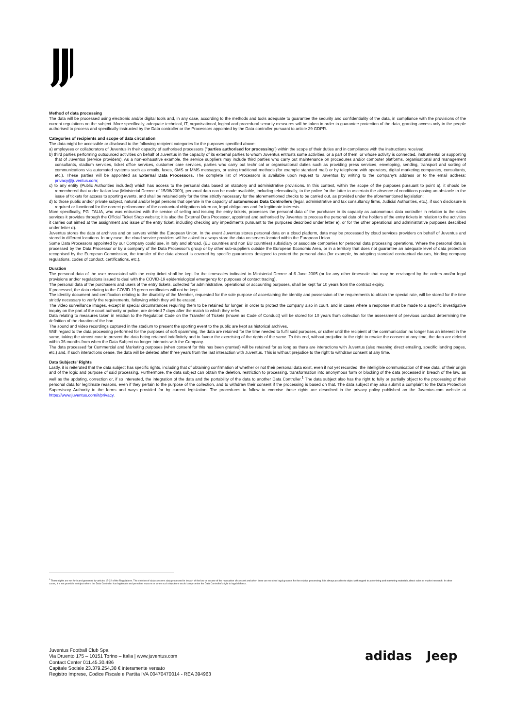Method of data processing
The data will be processed using electronic and/or digital tools and, in any case, according to the methods and tools adequate to guarantee the security and confidentiality of the data, in compliance with the provisions of the current regulations on the subject. More specifically, adequate technical, IT, organisational, logical and procedural security measures will be taken in order to guarantee protection of the data, granting access only to the people authorised to process and specifically instructed by the Data controller or the Processors appointed by the Data controller pursuant to article 29 GDPR.
Categories of recipients and scope of data circulation
The data might be accessible or disclosed to the following recipient categories for the purposes specified above:
a) employees or collaborators of Juventus in their capacity of authorised processors ("parties authorised for processing") within the scope of their duties and in compliance with the instructions received;
b) third parties performing outsourced activities on behalf of Juventus in the capacity of its external parties to whom Juventus entrusts some activities, or a part of them, or whose activity is connected, instrumental or supporting that of Juventus (service providers). As a non-exhaustive example, the service suppliers may include third parties who carry out maintenance on procedures and/or computer platforms, organisational and management consultants, stadium services, ticket office services, customer care services, parties who carry out technical or organisational duties such as providing press services, enveloping, sending, transport and sorting of communications via automated systems such as emails, faxes, SMS or MMS messages, or using traditional methods (for example standard mail) or by telephone with operators, digital marketing companies, consultants, etc.). These parties will be appointed as External Data Processors. The complete list of Processors is available upon request to Juventus by writing to the company's address or to the email address: privacy@juventus.com;
c) to any entity (Public Authorities included) which has access to the personal data based on statutory and administrative provisions. In this context, within the scope of the purposes pursuant to point a), it should be remembered that under Italian law (Ministerial Decree of 15/08/2009), personal data can be made available, including telematically, to the police for the latter to ascertain the absence of conditions posing an obstacle to the issue of tickets for access to sporting events, and shall be retained only for the time strictly necessary for the aforementioned checks to be carried out, as provided under the aforementioned legislation;
d) to those public and/or private subject, natural and/or legal persons that operate in the capacity of autonomous Data Controllers (legal, administrative and tax consultancy firms, Judicial Authorities, etc.), if such disclosure is required or functional for the correct performance of the contractual obligations taken on, legal obligations and for legitimate interests.
More specifically, PG ITALIA, who was entrusted with the service of selling and issuing the entry tickets, processes the personal data of the purchaser in its capacity as autonomous data controller in relation to the sales services it provides through the Official Ticket Shop website; it is also the External Data Processor, appointed and authorised by Juventus to process the personal data of the holders of the entry tickets in relation to the activities it carries out aimed at the assignment and issue of the entry ticket, including checking any impediments pursuant to the purposes described under letter e), or for the other operational and administrative purposes described under letter d).
Juventus stores the data at archives and on servers within the European Union. In the event Juventus stores personal data on a cloud platform, data may be processed by cloud services providers on behalf of Juventus and stored in different locations. In any case, the cloud service providers will be asked to always store the data on servers located within the European Union.
Some Data Processors appointed by our Company could use, in Italy and abroad, (EU countries and non EU countries) subsidiary or associate companies for personal data processing operations. Where the personal data is processed by the Data Processor or by a company of the Data Processor's group or by other sub-suppliers outside the European Economic Area, or in a territory that does not guarantee an adequate level of data protection recognised by the European Commission, the transfer of the data abroad is covered by specific guarantees designed to protect the personal data (for example, by adopting standard contractual clauses, binding company regulations, codes of conduct, certifications, etc.).
Duration
The personal data of the user associated with the entry ticket shall be kept for the timescales indicated in Ministerial Decree of 6 June 2005 (or for any other timescale that may be envisaged by the orders and/or legal provisions and/or regulations issued to deal with the COVID-19 epidemiological emergency for purposes of contact tracing).
The personal data of the purchasers and users of the entry tickets, collected for administrative, operational or accounting purposes, shall be kept for 10 years from the contract expiry.
If processed, the data relating to the COVID-19 green certificates will not be kept.
The identity document and certification relating to the disability of the Member, requested for the sole purpose of ascertaining the identity and possession of the requirements to obtain the special rate, will be stored for the time strictly necessary to verify the requirements, following which they will be erased.
The video surveillance images, except in special circumstances requiring them to be retained for longer, in order to protect the company also in court, and in cases where a response must be made to a specific investigative inquiry on the part of the court authority or police, are deleted 7 days after the match to which they refer.
Data relating to measures taken in relation to the Regulation Code on the Transfer of Tickets (known as Code of Conduct) will be stored for 10 years from collection for the assessment of previous conduct determining the definition of the duration of the ban.
The sound and video recordings captured in the stadium to present the sporting event to the public are kept as historical archives.
With regard to the data processing performed for the purposes of soft spamming, the data are retained for the time needed to fulfil said purposes, or rather until the recipient of the communication no longer has an interest in the same, taking the utmost care to prevent the data being retained indefinitely and to favour the exercising of the rights of the same. To this end, without prejudice to the right to revoke the consent at any time, the data are deleted within 36 months from when the Data Subject no longer interacts with the Company.
The data processed for Commercial and Marketing purposes (when consent for this has been granted) will be retained for as long as there are interactions with Juventus (also meaning direct emailing, specific landing pages, etc.) and, if such interactions cease, the data will be deleted after three years from the last interaction with Juventus. This is without prejudice to the right to withdraw consent at any time.
Data Subjects' Rights
Lastly, it is reiterated that the data subject has specific rights, including that of obtaining confirmation of whether or not their personal data exist, even if not yet recorded, the intelligible communication of these data, of their origin and of the logic and purpose of said processing. Furthermore, the data subject can obtain the deletion, restriction to processing, transformation into anonymous form or blocking of the data processed in breach of the law, as well as the updating, correction or, if so interested, the integration of the data and the portability of the data to another Data Controller.<sup>1</sup> The data subject also has the right to fully or partially object to the processing of their personal data for legitimate reasons, even if they pertain to the purpose of the collection, and to withdraw their consent if the processing is based on that. The data subject may also submit a complaint to the Data Protection Supervisory Authority in the forms and ways provided for by current legislation. The procedures to follow to exercise those rights are described in the privacy policy published on the Juventus.com website at https://www.juventus.com/it/privacy.
<sup>1</sup> These rights are set forth and governed by articles 15-22 of the Regulations. The deletion of data concerns data processed in breach of the law or in case of the revocation of consent and when there are no other legal grounds for the relative processing. It is always possible to object with regard to advertising and marketing materials, direct sales or market research. In other cases, it is not possible to object where the Data Controller has legitimate and prevalent reasons or when such objections would compromise the Data Controller's right to legal defence.
Juventus Football Club Spa
Via Druento 175 – 10151 Torino – Italia | www.juventus.com
Contact Center 011.45.30.486
Capitale Sociale 23.379.254,38 € interamente versato
Registro Imprese, Codice Fiscale e Partita IVA 00470470014 - REA 394963
adidas Jeep